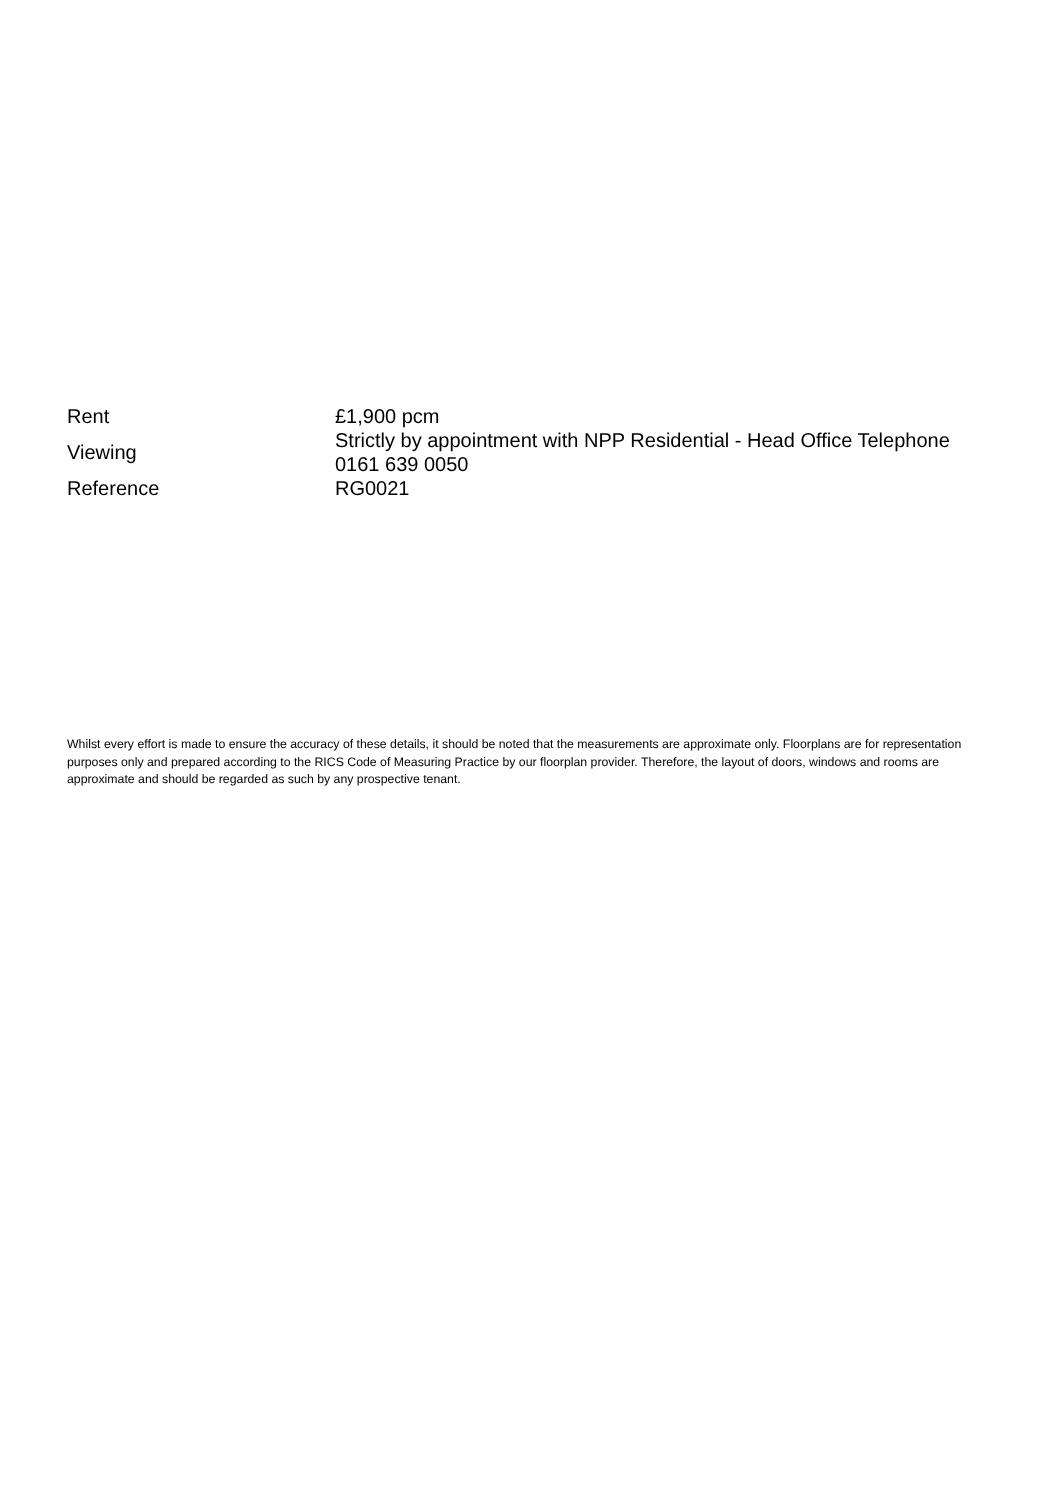| Rent | £1,900 pcm |
| Viewing | Strictly by appointment with NPP Residential - Head Office Telephone 0161 639 0050 |
| Reference | RG0021 |
Whilst every effort is made to ensure the accuracy of these details, it should be noted that the measurements are approximate only. Floorplans are for representation purposes only and prepared according to the RICS Code of Measuring Practice by our floorplan provider. Therefore, the layout of doors, windows and rooms are approximate and should be regarded as such by any prospective tenant.